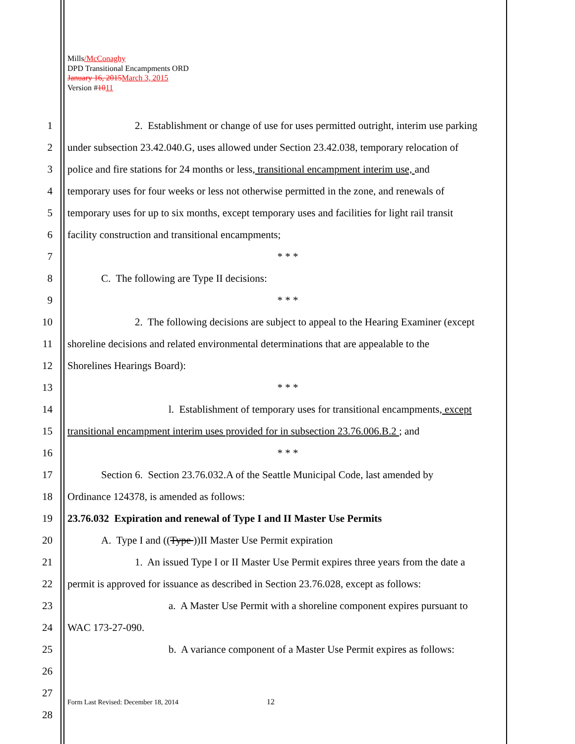Mills/McConaghy
DPD Transitional Encampments ORD
January 16, 2015 March 3, 2015
Version #1011
1 2. Establishment or change of use for uses permitted outright, interim use parking
2 under subsection 23.42.040.G, uses allowed under Section 23.42.038, temporary relocation of
3 police and fire stations for 24 months or less, transitional encampment interim use, and
4 temporary uses for four weeks or less not otherwise permitted in the zone, and renewals of
5 temporary uses for up to six months, except temporary uses and facilities for light rail transit
6 facility construction and transitional encampments;
7 * * *
8 C. The following are Type II decisions:
9 * * *
10 2. The following decisions are subject to appeal to the Hearing Examiner (except
11 shoreline decisions and related environmental determinations that are appealable to the
12 Shorelines Hearings Board):
13 * * *
14 l. Establishment of temporary uses for transitional encampments, except
15 transitional encampment interim uses provided for in subsection 23.76.006.B.2 ; and
16 * * *
17 Section 6. Section 23.76.032.A of the Seattle Municipal Code, last amended by
18 Ordinance 124378, is amended as follows:
19 23.76.032 Expiration and renewal of Type I and II Master Use Permits
20 A. Type I and ((Type ))II Master Use Permit expiration
21 1. An issued Type I or II Master Use Permit expires three years from the date a
22 permit is approved for issuance as described in Section 23.76.028, except as follows:
23 a. A Master Use Permit with a shoreline component expires pursuant to
24 WAC 173-27-090.
25 b. A variance component of a Master Use Permit expires as follows:
26
27
28
Form Last Revised: December 18, 2014
12